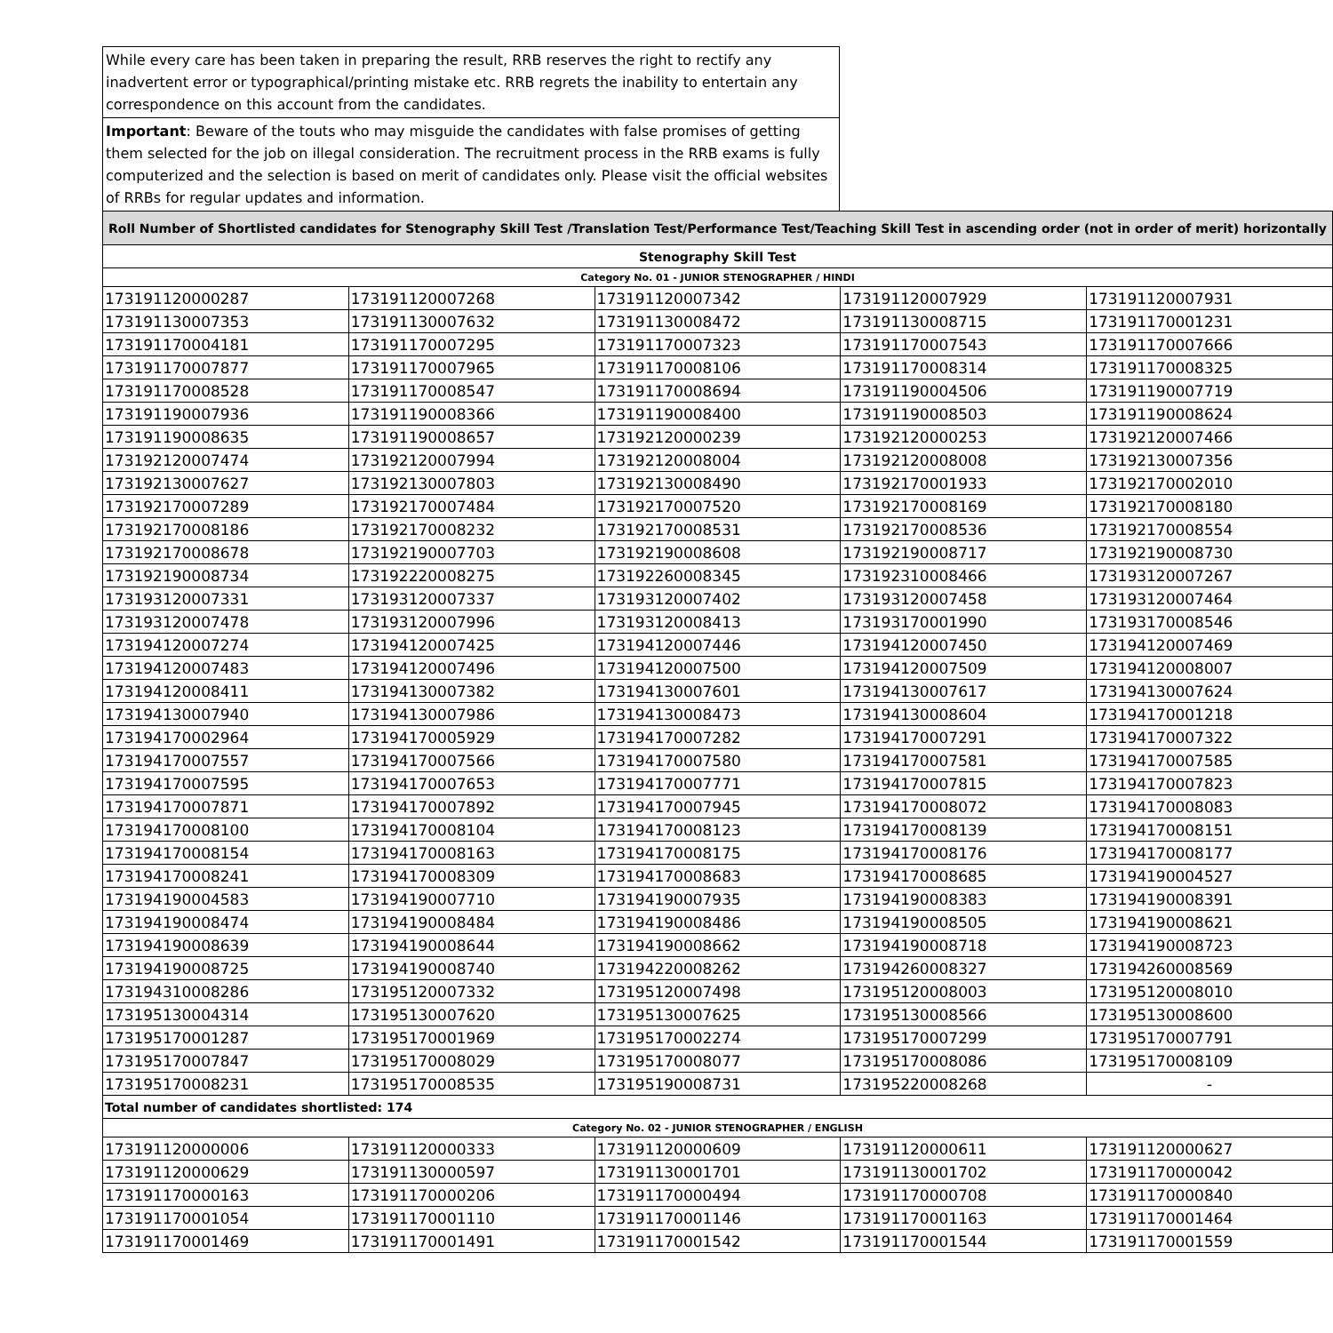While every care has been taken in preparing the result, RRB reserves the right to rectify any inadvertent error or typographical/printing mistake etc. RRB regrets the inability to entertain any correspondence on this account from the candidates.
Important: Beware of the touts who may misguide the candidates with false promises of getting them selected for the job on illegal consideration. The recruitment process in the RRB exams is fully computerized and the selection is based on merit of candidates only. Please visit the official websites of RRBs for regular updates and information.
| Roll Number of Shortlisted candidates for Stenography Skill Test /Translation Test/Performance Test/Teaching Skill Test in ascending order (not in order of merit) horizontally | | | | |
| Stenography Skill Test | | | | |
| Category No. 01 - JUNIOR STENOGRAPHER / HINDI | | | | |
| 173191120000287 | 173191120007268 | 173191120007342 | 173191120007929 | 173191120007931 |
| 173191130007353 | 173191130007632 | 173191130008472 | 173191130008715 | 173191170001231 |
| 173191170004181 | 173191170007295 | 173191170007323 | 173191170007543 | 173191170007666 |
| 173191170007877 | 173191170007965 | 173191170008106 | 173191170008314 | 173191170008325 |
| 173191170008528 | 173191170008547 | 173191170008694 | 173191190004506 | 173191190007719 |
| 173191190007936 | 173191190008366 | 173191190008400 | 173191190008503 | 173191190008624 |
| 173191190008635 | 173191190008657 | 173192120000239 | 173192120000253 | 173192120007466 |
| 173192120007474 | 173192120007994 | 173192120008004 | 173192120008008 | 173192130007356 |
| 173192130007627 | 173192130007803 | 173192130008490 | 173192170001933 | 173192170002010 |
| 173192170007289 | 173192170007484 | 173192170007520 | 173192170008169 | 173192170008180 |
| 173192170008186 | 173192170008232 | 173192170008531 | 173192170008536 | 173192170008554 |
| 173192170008678 | 173192190007703 | 173192190008608 | 173192190008717 | 173192190008730 |
| 173192190008734 | 173192220008275 | 173192260008345 | 173192310008466 | 173193120007267 |
| 173193120007331 | 173193120007337 | 173193120007402 | 173193120007458 | 173193120007464 |
| 173193120007478 | 173193120007996 | 173193120008413 | 173193170001990 | 173193170008546 |
| 173194120007274 | 173194120007425 | 173194120007446 | 173194120007450 | 173194120007469 |
| 173194120007483 | 173194120007496 | 173194120007500 | 173194120007509 | 173194120008007 |
| 173194120008411 | 173194130007382 | 173194130007601 | 173194130007617 | 173194130007624 |
| 173194130007940 | 173194130007986 | 173194130008473 | 173194130008604 | 173194170001218 |
| 173194170002964 | 173194170005929 | 173194170007282 | 173194170007291 | 173194170007322 |
| 173194170007557 | 173194170007566 | 173194170007580 | 173194170007581 | 173194170007585 |
| 173194170007595 | 173194170007653 | 173194170007771 | 173194170007815 | 173194170007823 |
| 173194170007871 | 173194170007892 | 173194170007945 | 173194170008072 | 173194170008083 |
| 173194170008100 | 173194170008104 | 173194170008123 | 173194170008139 | 173194170008151 |
| 173194170008154 | 173194170008163 | 173194170008175 | 173194170008176 | 173194170008177 |
| 173194170008241 | 173194170008309 | 173194170008683 | 173194170008685 | 173194190004527 |
| 173194190004583 | 173194190007710 | 173194190007935 | 173194190008383 | 173194190008391 |
| 173194190008474 | 173194190008484 | 173194190008486 | 173194190008505 | 173194190008621 |
| 173194190008639 | 173194190008644 | 173194190008662 | 173194190008718 | 173194190008723 |
| 173194190008725 | 173194190008740 | 173194220008262 | 173194260008327 | 173194260008569 |
| 173194310008286 | 173195120007332 | 173195120007498 | 173195120008003 | 173195120008010 |
| 173195130004314 | 173195130007620 | 173195130007625 | 173195130008566 | 173195130008600 |
| 173195170001287 | 173195170001969 | 173195170002274 | 173195170007299 | 173195170007791 |
| 173195170007847 | 173195170008029 | 173195170008077 | 173195170008086 | 173195170008109 |
| 173195170008231 | 173195170008535 | 173195190008731 | 173195220008268 | - |
| Total number of candidates shortlisted: 174 | | | | |
| Category No. 02 - JUNIOR STENOGRAPHER / ENGLISH | | | | |
| 173191120000006 | 173191120000333 | 173191120000609 | 173191120000611 | 173191120000627 |
| 173191120000629 | 173191130000597 | 173191130001701 | 173191130001702 | 173191170000042 |
| 173191170000163 | 173191170000206 | 173191170000494 | 173191170000708 | 173191170000840 |
| 173191170001054 | 173191170001110 | 173191170001146 | 173191170001163 | 173191170001464 |
| 173191170001469 | 173191170001491 | 173191170001542 | 173191170001544 | 173191170001559 |